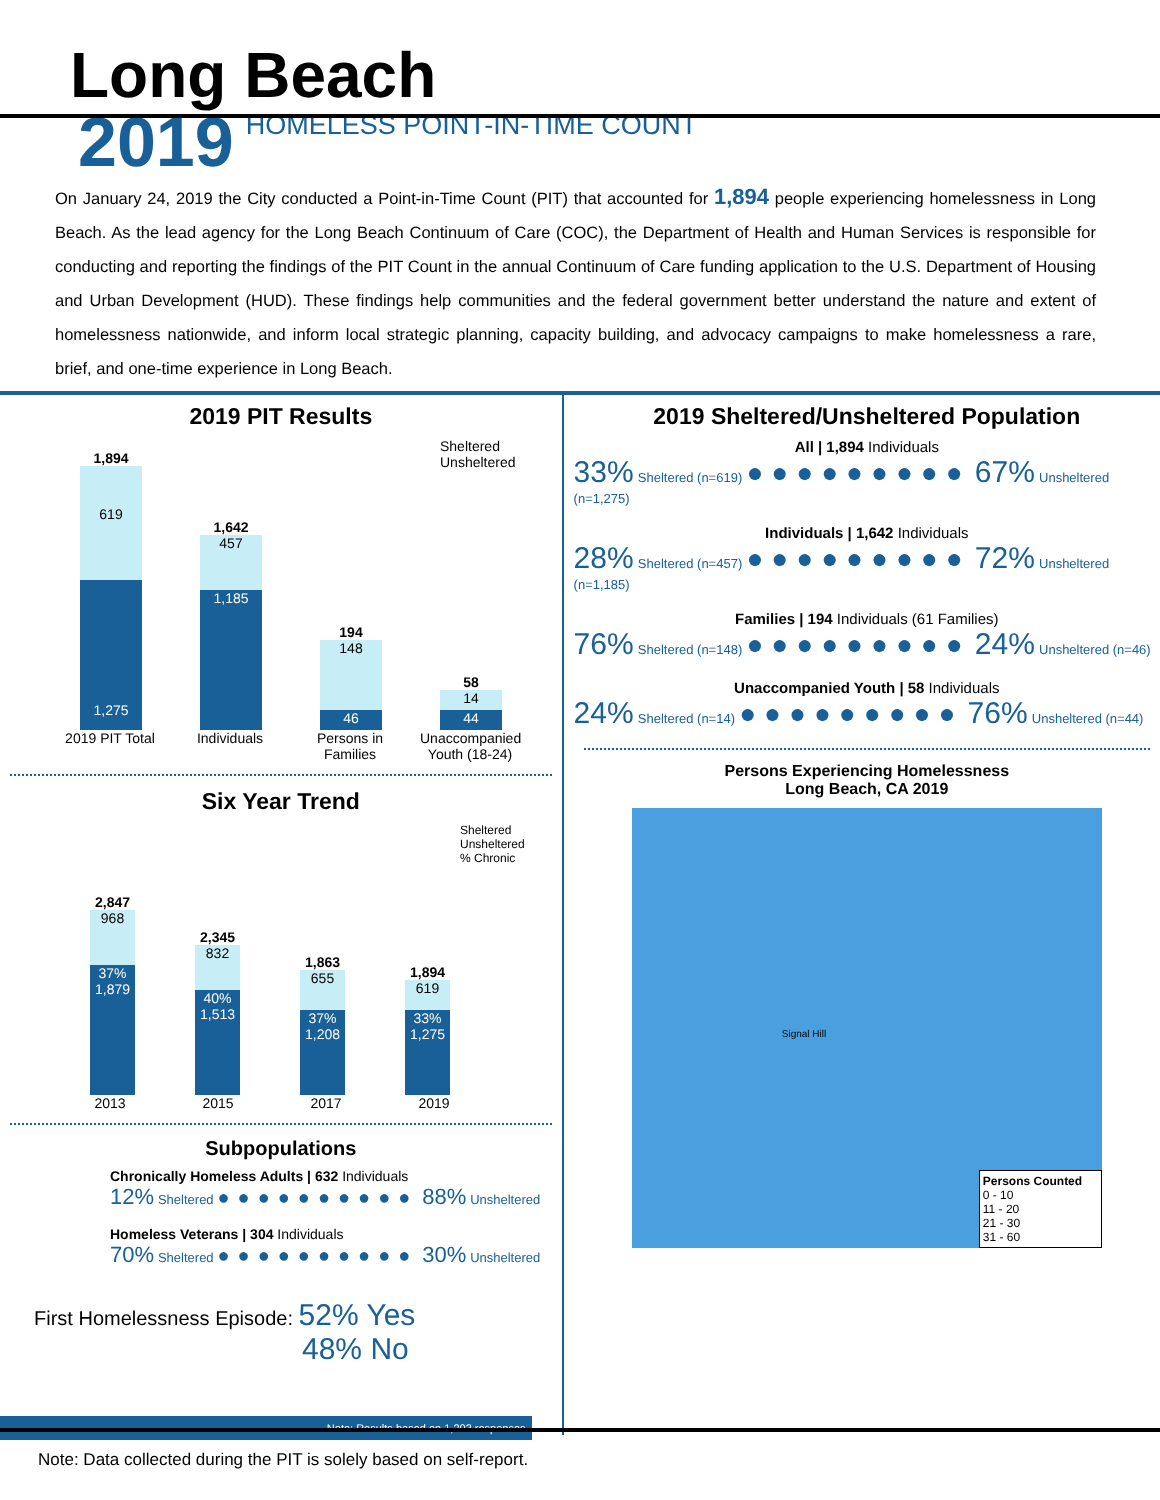Long Beach
2019 HOMELESS POINT-IN-TIME COUNT
On January 24, 2019 the City conducted a Point-in-Time Count (PIT) that accounted for 1,894 people experiencing homelessness in Long Beach. As the lead agency for the Long Beach Continuum of Care (COC), the Department of Health and Human Services is responsible for conducting and reporting the findings of the PIT Count in the annual Continuum of Care funding application to the U.S. Department of Housing and Urban Development (HUD). These findings help communities and the federal government better understand the nature and extent of homelessness nationwide, and inform local strategic planning, capacity building, and advocacy campaigns to make homelessness a rare, brief, and one-time experience in Long Beach.
2019 PIT Results
Sheltered
Unsheltered
1,894
619
1,275
1,642
457
1,185
194
148
46
58
14
44
2019 PIT Total
Individuals Persons in Families
Unaccompanied Youth (18-24)
Six Year Trend
Sheltered
Unsheltered
% Chronic
2,847
968
37%
1,879
2,345
832
40%
1,513
1,863
655
37%
1,208
1,894
619
33%
1,275
2013 2015 2017 2019
Subpopulations
Chronically Homeless Adults | 632 Individuals
12% Sheltered ●●●●●●●●●● 88% Unsheltered
Homeless Veterans | 304 Individuals
70% Sheltered ●●●●●●●●●● 30% Unsheltered
First Homelessness Episode: 52% Yes
48% No
Note: Results based on 1,203 responses
2019 Sheltered/Unsheltered Population
All | 1,894 Individuals
33% Sheltered (n=619) ●●●●●●●●● 67% Unsheltered (n=1,275)
Individuals | 1,642 Individuals
28% Sheltered (n=457) ●●●●●●●●● 72% Unsheltered (n=1,185)
Families | 194 Individuals (61 Families)
76% Sheltered (n=148) ●●●●●●●●● 24% Unsheltered (n=46)
Unaccompanied Youth | 58 Individuals
24% Sheltered (n=14) ●●●●●●●●● 76% Unsheltered (n=44)
Persons Experiencing Homelessness
Long Beach, CA 2019
Signal Hill
Persons Counted
0 - 10
11 - 20
21 - 30
31 - 60
Note: Data collected during the PIT is solely based on self-report.